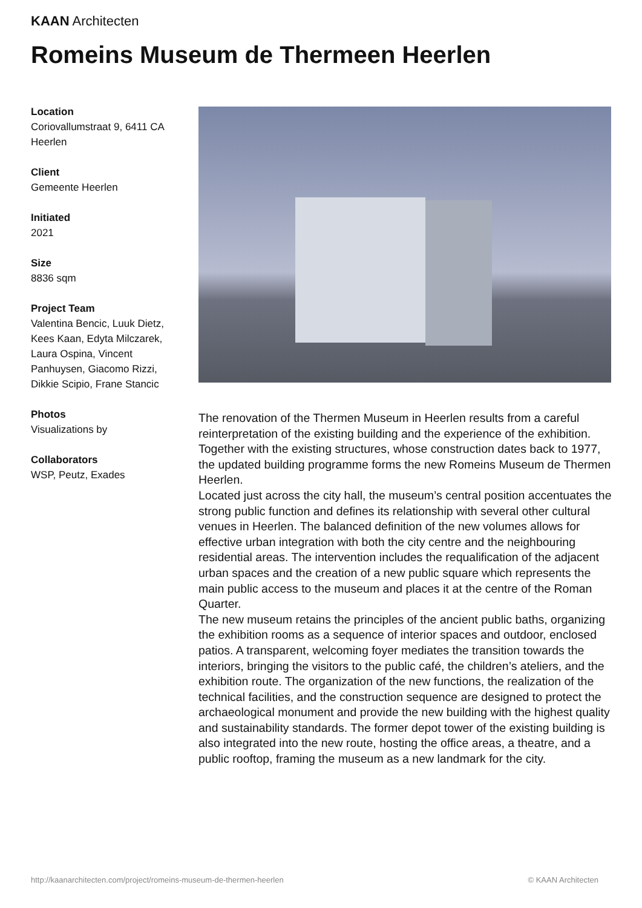KAAN Architecten
Romeins Museum de Thermeen Heerlen
Location
Coriovallumstraat 9, 6411 CA Heerlen
Client
Gemeente Heerlen
Initiated
2021
Size
8836 sqm
Project Team
Valentina Bencic, Luuk Dietz, Kees Kaan, Edyta Milczarek, Laura Ospina, Vincent Panhuysen, Giacomo Rizzi, Dikkie Scipio, Frane Stancic
Photos
Visualizations by
Collaborators
WSP, Peutz, Exades
The renovation of the Thermen Museum in Heerlen results from a careful reinterpretation of the existing building and the experience of the exhibition. Together with the existing structures, whose construction dates back to 1977, the updated building programme forms the new Romeins Museum de Thermen Heerlen.
Located just across the city hall, the museum’s central position accentuates the strong public function and defines its relationship with several other cultural venues in Heerlen. The balanced definition of the new volumes allows for effective urban integration with both the city centre and the neighbouring residential areas. The intervention includes the requalification of the adjacent urban spaces and the creation of a new public square which represents the main public access to the museum and places it at the centre of the Roman Quarter.
The new museum retains the principles of the ancient public baths, organizing the exhibition rooms as a sequence of interior spaces and outdoor, enclosed patios. A transparent, welcoming foyer mediates the transition towards the interiors, bringing the visitors to the public café, the children’s ateliers, and the exhibition route. The organization of the new functions, the realization of the technical facilities, and the construction sequence are designed to protect the archaeological monument and provide the new building with the highest quality and sustainability standards. The former depot tower of the existing building is also integrated into the new route, hosting the office areas, a theatre, and a public rooftop, framing the museum as a new landmark for the city.
http://kaanarchitecten.com/project/romeins-museum-de-thermen-heerlen
© KAAN Architecten